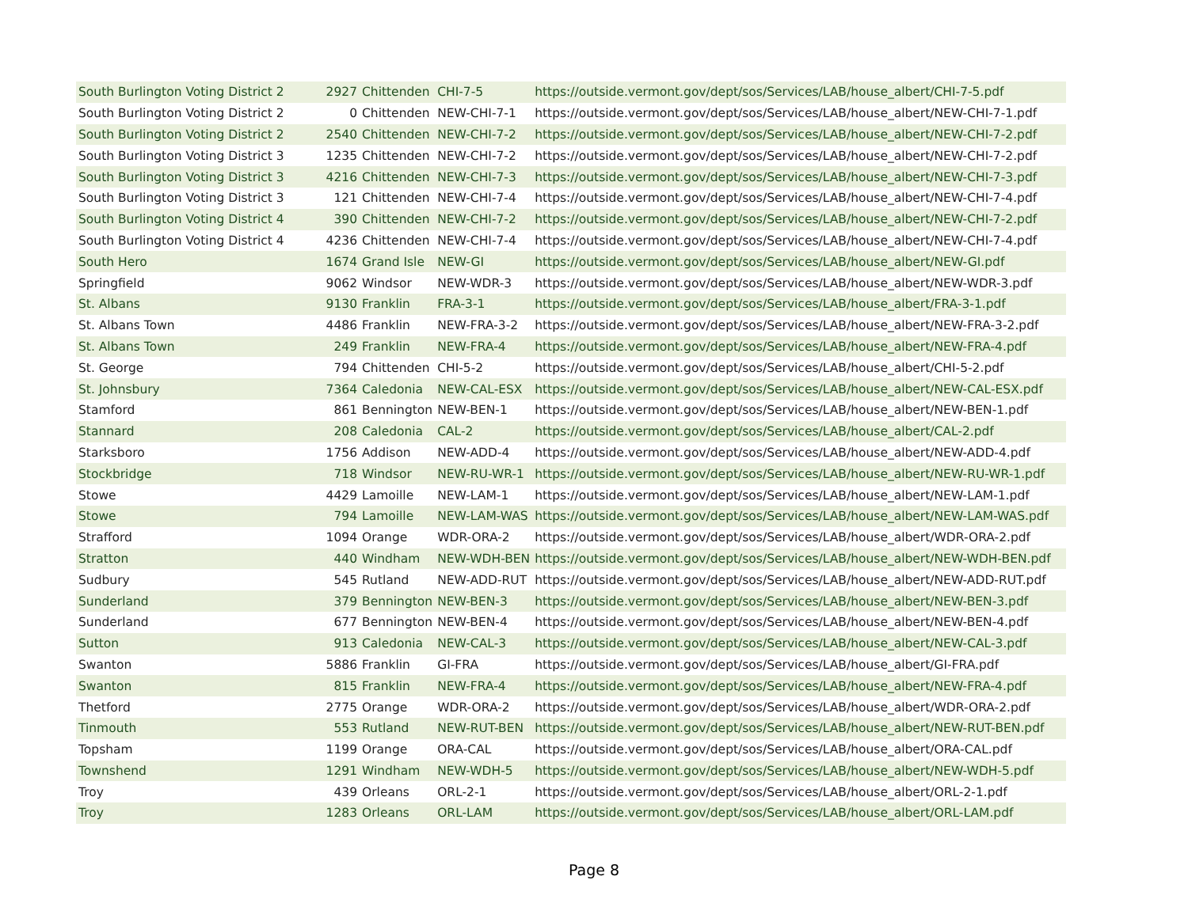| South Burlington Voting District 2 | 2927 | Chittenden | CHI-7-5 | https://outside.vermont.gov/dept/sos/Services/LAB/house_albert/CHI-7-5.pdf |
| South Burlington Voting District 2 | 0 | Chittenden | NEW-CHI-7-1 | https://outside.vermont.gov/dept/sos/Services/LAB/house_albert/NEW-CHI-7-1.pdf |
| South Burlington Voting District 2 | 2540 | Chittenden | NEW-CHI-7-2 | https://outside.vermont.gov/dept/sos/Services/LAB/house_albert/NEW-CHI-7-2.pdf |
| South Burlington Voting District 3 | 1235 | Chittenden | NEW-CHI-7-2 | https://outside.vermont.gov/dept/sos/Services/LAB/house_albert/NEW-CHI-7-2.pdf |
| South Burlington Voting District 3 | 4216 | Chittenden | NEW-CHI-7-3 | https://outside.vermont.gov/dept/sos/Services/LAB/house_albert/NEW-CHI-7-3.pdf |
| South Burlington Voting District 3 | 121 | Chittenden | NEW-CHI-7-4 | https://outside.vermont.gov/dept/sos/Services/LAB/house_albert/NEW-CHI-7-4.pdf |
| South Burlington Voting District 4 | 390 | Chittenden | NEW-CHI-7-2 | https://outside.vermont.gov/dept/sos/Services/LAB/house_albert/NEW-CHI-7-2.pdf |
| South Burlington Voting District 4 | 4236 | Chittenden | NEW-CHI-7-4 | https://outside.vermont.gov/dept/sos/Services/LAB/house_albert/NEW-CHI-7-4.pdf |
| South Hero | 1674 | Grand Isle | NEW-GI | https://outside.vermont.gov/dept/sos/Services/LAB/house_albert/NEW-GI.pdf |
| Springfield | 9062 | Windsor | NEW-WDR-3 | https://outside.vermont.gov/dept/sos/Services/LAB/house_albert/NEW-WDR-3.pdf |
| St. Albans | 9130 | Franklin | FRA-3-1 | https://outside.vermont.gov/dept/sos/Services/LAB/house_albert/FRA-3-1.pdf |
| St. Albans Town | 4486 | Franklin | NEW-FRA-3-2 | https://outside.vermont.gov/dept/sos/Services/LAB/house_albert/NEW-FRA-3-2.pdf |
| St. Albans Town | 249 | Franklin | NEW-FRA-4 | https://outside.vermont.gov/dept/sos/Services/LAB/house_albert/NEW-FRA-4.pdf |
| St. George | 794 | Chittenden | CHI-5-2 | https://outside.vermont.gov/dept/sos/Services/LAB/house_albert/CHI-5-2.pdf |
| St. Johnsbury | 7364 | Caledonia | NEW-CAL-ESX | https://outside.vermont.gov/dept/sos/Services/LAB/house_albert/NEW-CAL-ESX.pdf |
| Stamford | 861 | Bennington | NEW-BEN-1 | https://outside.vermont.gov/dept/sos/Services/LAB/house_albert/NEW-BEN-1.pdf |
| Stannard | 208 | Caledonia | CAL-2 | https://outside.vermont.gov/dept/sos/Services/LAB/house_albert/CAL-2.pdf |
| Starksboro | 1756 | Addison | NEW-ADD-4 | https://outside.vermont.gov/dept/sos/Services/LAB/house_albert/NEW-ADD-4.pdf |
| Stockbridge | 718 | Windsor | NEW-RU-WR-1 | https://outside.vermont.gov/dept/sos/Services/LAB/house_albert/NEW-RU-WR-1.pdf |
| Stowe | 4429 | Lamoille | NEW-LAM-1 | https://outside.vermont.gov/dept/sos/Services/LAB/house_albert/NEW-LAM-1.pdf |
| Stowe | 794 | Lamoille | NEW-LAM-WAS | https://outside.vermont.gov/dept/sos/Services/LAB/house_albert/NEW-LAM-WAS.pdf |
| Strafford | 1094 | Orange | WDR-ORA-2 | https://outside.vermont.gov/dept/sos/Services/LAB/house_albert/WDR-ORA-2.pdf |
| Stratton | 440 | Windham | NEW-WDH-BEN | https://outside.vermont.gov/dept/sos/Services/LAB/house_albert/NEW-WDH-BEN.pdf |
| Sudbury | 545 | Rutland | NEW-ADD-RUT | https://outside.vermont.gov/dept/sos/Services/LAB/house_albert/NEW-ADD-RUT.pdf |
| Sunderland | 379 | Bennington | NEW-BEN-3 | https://outside.vermont.gov/dept/sos/Services/LAB/house_albert/NEW-BEN-3.pdf |
| Sunderland | 677 | Bennington | NEW-BEN-4 | https://outside.vermont.gov/dept/sos/Services/LAB/house_albert/NEW-BEN-4.pdf |
| Sutton | 913 | Caledonia | NEW-CAL-3 | https://outside.vermont.gov/dept/sos/Services/LAB/house_albert/NEW-CAL-3.pdf |
| Swanton | 5886 | Franklin | GI-FRA | https://outside.vermont.gov/dept/sos/Services/LAB/house_albert/GI-FRA.pdf |
| Swanton | 815 | Franklin | NEW-FRA-4 | https://outside.vermont.gov/dept/sos/Services/LAB/house_albert/NEW-FRA-4.pdf |
| Thetford | 2775 | Orange | WDR-ORA-2 | https://outside.vermont.gov/dept/sos/Services/LAB/house_albert/WDR-ORA-2.pdf |
| Tinmouth | 553 | Rutland | NEW-RUT-BEN | https://outside.vermont.gov/dept/sos/Services/LAB/house_albert/NEW-RUT-BEN.pdf |
| Topsham | 1199 | Orange | ORA-CAL | https://outside.vermont.gov/dept/sos/Services/LAB/house_albert/ORA-CAL.pdf |
| Townshend | 1291 | Windham | NEW-WDH-5 | https://outside.vermont.gov/dept/sos/Services/LAB/house_albert/NEW-WDH-5.pdf |
| Troy | 439 | Orleans | ORL-2-1 | https://outside.vermont.gov/dept/sos/Services/LAB/house_albert/ORL-2-1.pdf |
| Troy | 1283 | Orleans | ORL-LAM | https://outside.vermont.gov/dept/sos/Services/LAB/house_albert/ORL-LAM.pdf |
Page 8